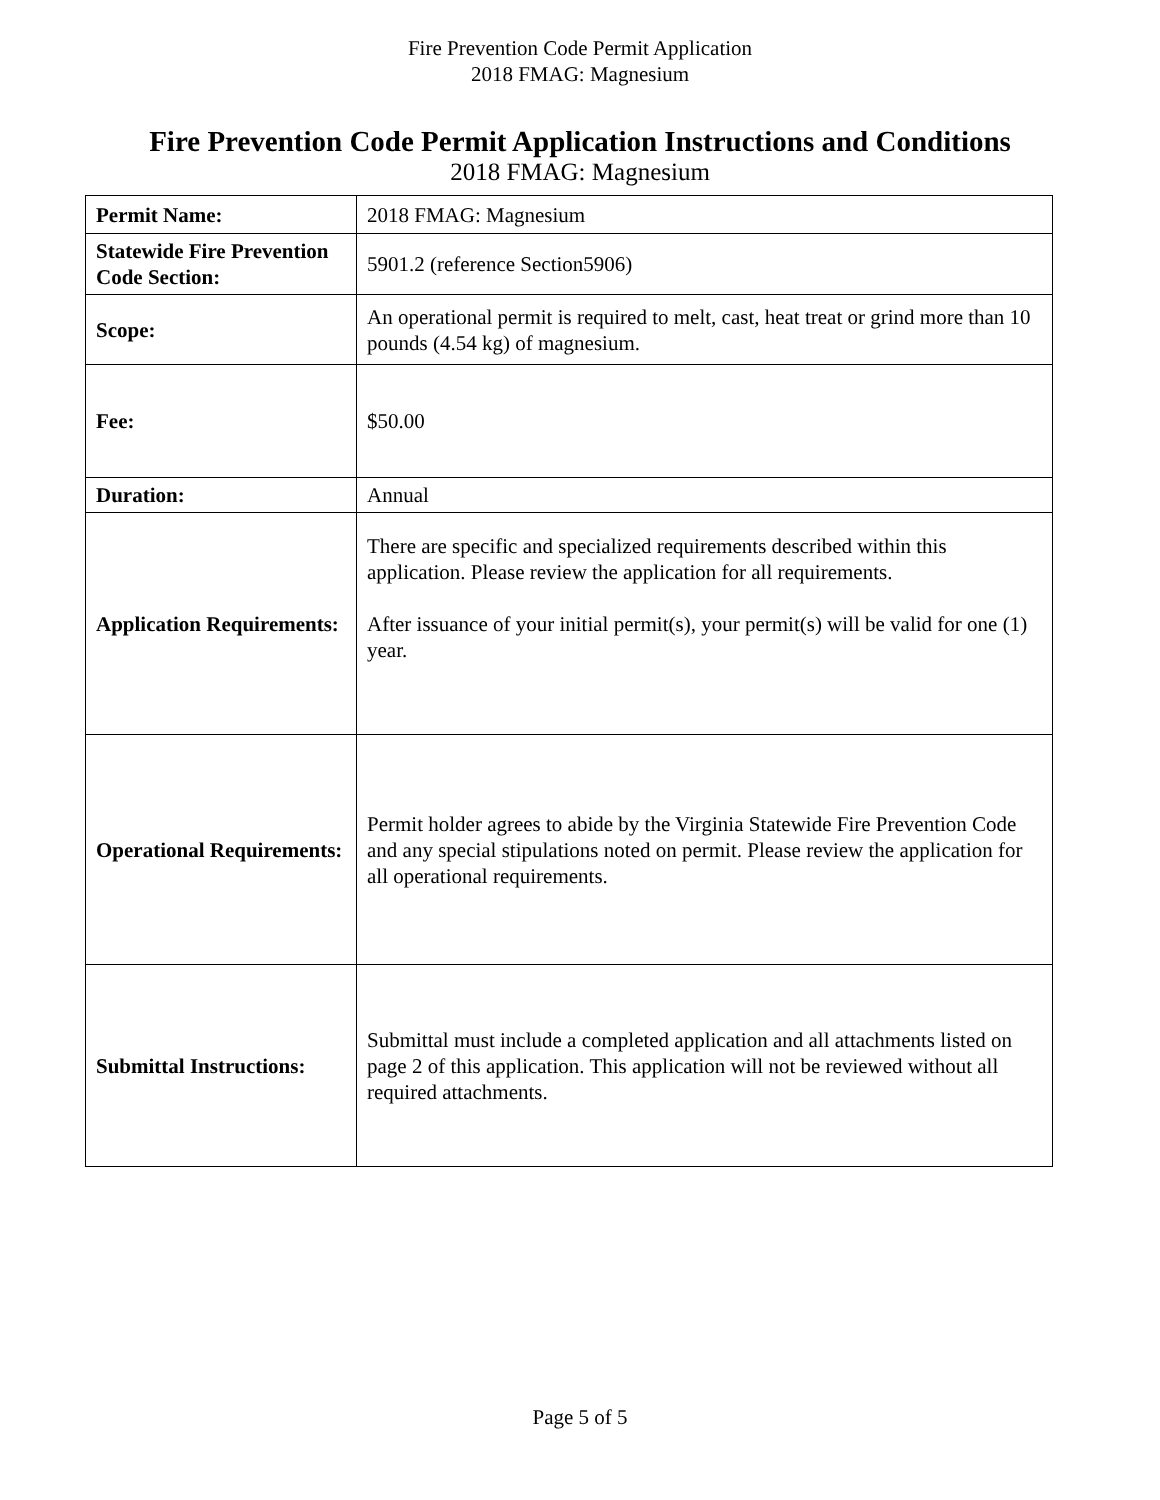Fire Prevention Code Permit Application
2018 FMAG: Magnesium
Fire Prevention Code Permit Application Instructions and Conditions
2018 FMAG: Magnesium
| Permit Name: | 2018 FMAG: Magnesium |
| Statewide Fire Prevention Code Section: | 5901.2 (reference Section5906) |
| Scope: | An operational permit is required to melt, cast, heat treat or grind more than 10 pounds (4.54 kg) of magnesium. |
| Fee: | $50.00 |
| Duration: | Annual |
| Application Requirements: | There are specific and specialized requirements described within this application. Please review the application for all requirements. After issuance of your initial permit(s), your permit(s) will be valid for one (1) year. |
| Operational Requirements: | Permit holder agrees to abide by the Virginia Statewide Fire Prevention Code and any special stipulations noted on permit. Please review the application for all operational requirements. |
| Submittal Instructions: | Submittal must include a completed application and all attachments listed on page 2 of this application. This application will not be reviewed without all required attachments. |
Page 5 of 5